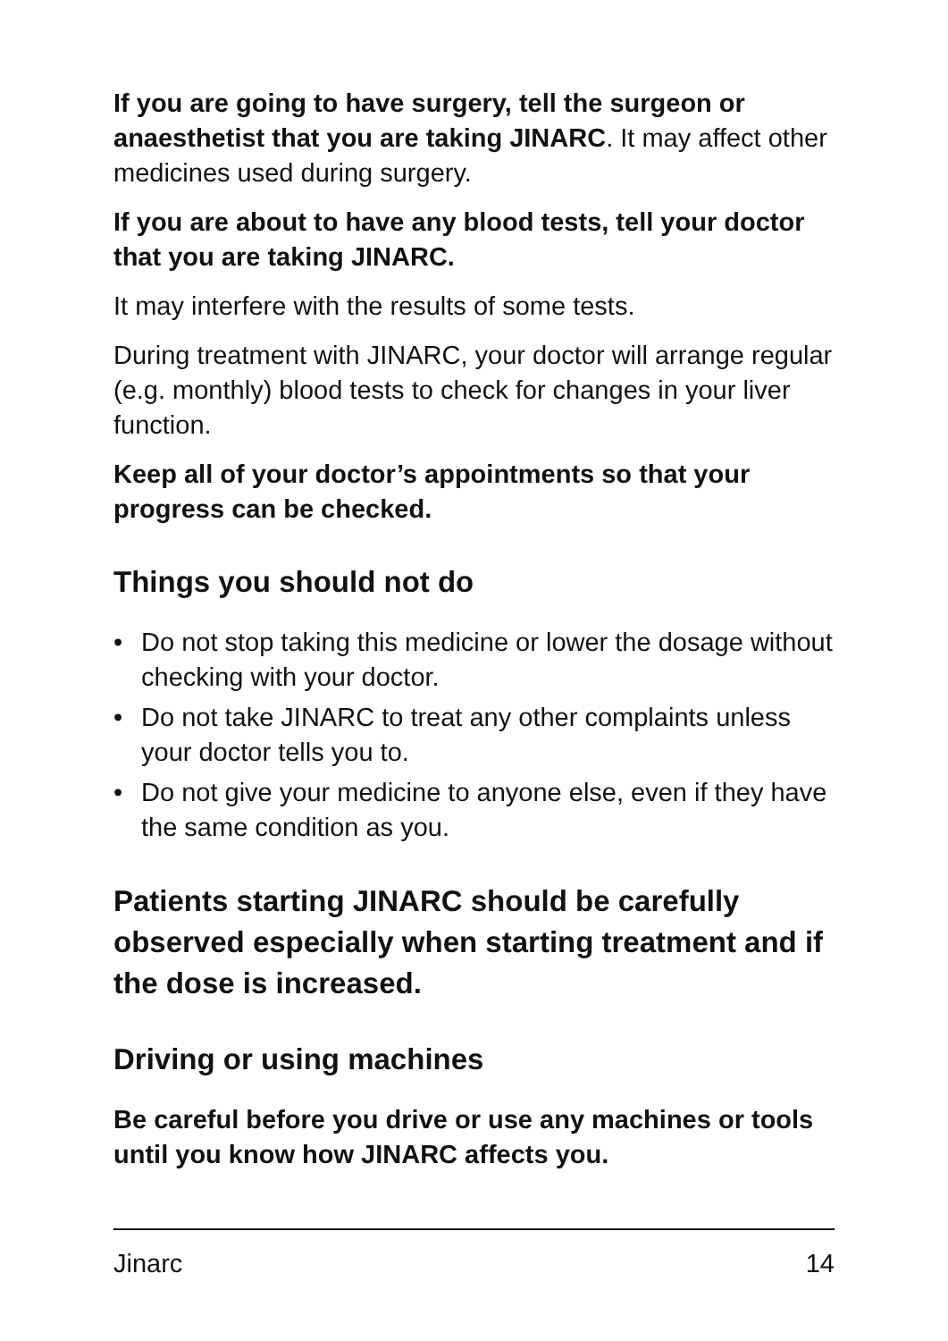If you are going to have surgery, tell the surgeon or anaesthetist that you are taking JINARC. It may affect other medicines used during surgery.
If you are about to have any blood tests, tell your doctor that you are taking JINARC.
It may interfere with the results of some tests.
During treatment with JINARC, your doctor will arrange regular (e.g. monthly) blood tests to check for changes in your liver function.
Keep all of your doctor’s appointments so that your progress can be checked.
Things you should not do
• Do not stop taking this medicine or lower the dosage without checking with your doctor.
• Do not take JINARC to treat any other complaints unless your doctor tells you to.
• Do not give your medicine to anyone else, even if they have the same condition as you.
Patients starting JINARC should be carefully observed especially when starting treatment and if the dose is increased.
Driving or using machines
Be careful before you drive or use any machines or tools until you know how JINARC affects you.
Jinarc 14